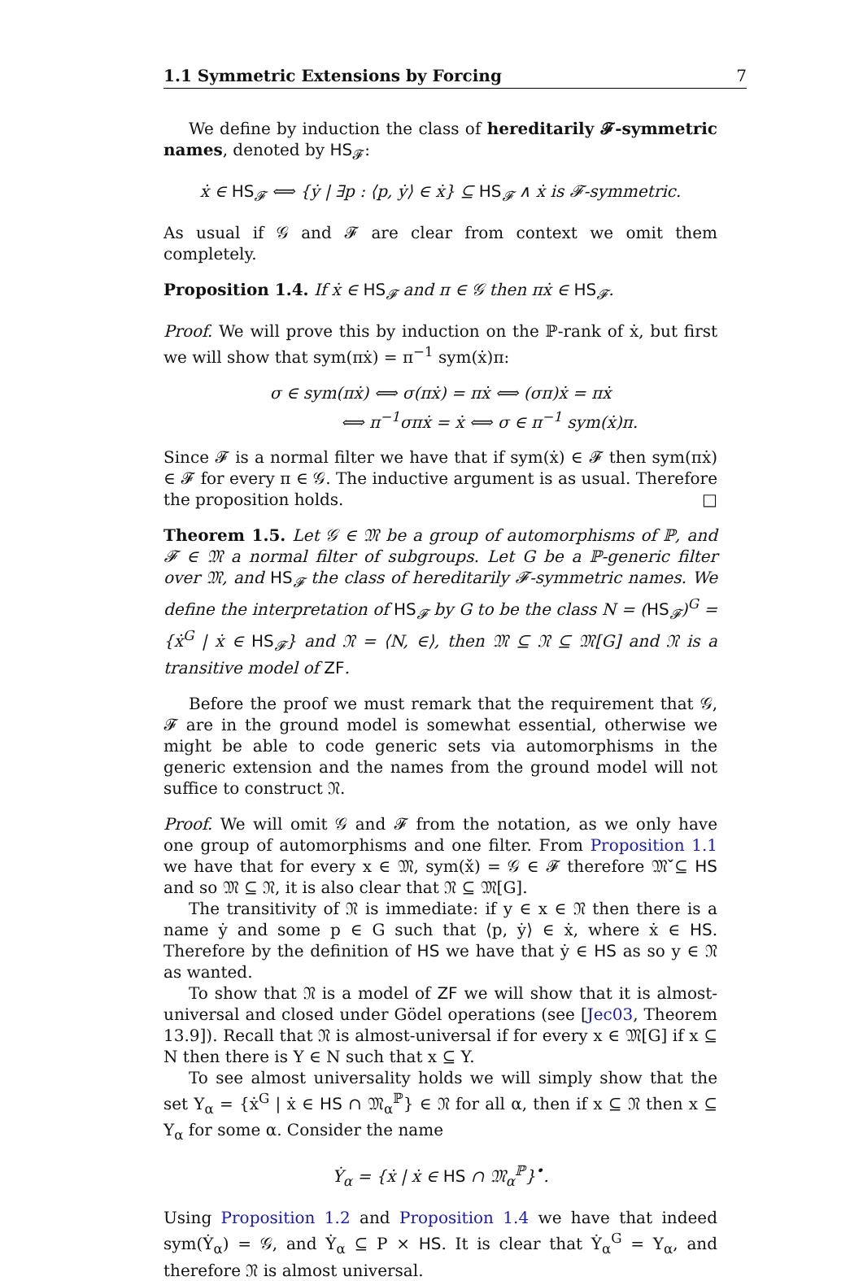1.1 Symmetric Extensions by Forcing 7
We define by induction the class of hereditarily 𝓕-symmetric names, denoted by HS<sub>𝓕</sub>:
ẋ ∈ HS<sub>𝓕</sub> ⟺ {ẏ | ∃p : ⟨p, ẏ⟩ ∈ ẋ} ⊆ HS<sub>𝓕</sub> ∧ ẋ is 𝓕-symmetric.
As usual if 𝒢 and 𝓕 are clear from context we omit them completely.
Proposition 1.4. If ẋ ∈ HS<sub>𝓕</sub> and π ∈ 𝒢 then πẋ ∈ HS<sub>𝓕</sub>.
Proof. We will prove this by induction on the ℙ-rank of ẋ, but first we will show that sym(πẋ) = π<sup>−1</sup> sym(ẋ)π:
σ ∈ sym(πẋ) ⟺ σ(πẋ) = πẋ ⟺ (σπ)ẋ = πẋ
⟺ π<sup>−1</sup>σπẋ = ẋ ⟺ σ ∈ π<sup>−1</sup> sym(ẋ)π.
Since 𝓕 is a normal filter we have that if sym(ẋ) ∈ 𝓕 then sym(πẋ) ∈ 𝓕 for every π ∈ 𝒢. The inductive argument is as usual. Therefore the proposition holds. □
Theorem 1.5. Let 𝒢 ∈ 𝔐 be a group of automorphisms of ℙ, and 𝓕 ∈ 𝔐 a normal filter of subgroups. Let G be a ℙ-generic filter over 𝔐, and HS<sub>𝓕</sub> the class of hereditarily 𝓕-symmetric names. We define the interpretation of HS<sub>𝓕</sub> by G to be the class N = (HS<sub>𝓕</sub>)<sup>G</sup> = {ẋ<sup>G</sup> | ẋ ∈ HS<sub>𝓕</sub>} and 𝔑 = ⟨N, ∈⟩, then 𝔐 ⊆ 𝔑 ⊆ 𝔐[G] and 𝔑 is a transitive model of ZF.
Before the proof we must remark that the requirement that 𝒢, 𝓕 are in the ground model is somewhat essential, otherwise we might be able to code generic sets via automorphisms in the generic extension and the names from the ground model will not suffice to construct 𝔑.
Proof. We will omit 𝒢 and 𝓕 from the notation, as we only have one group of automorphisms and one filter. From Proposition 1.1 we have that for every x ∈ 𝔐, sym(x̌) = 𝒢 ∈ 𝓕 therefore 𝔐̌ ⊆ HS and so 𝔐 ⊆ 𝔑, it is also clear that 𝔑 ⊆ 𝔐[G].
The transitivity of 𝔑 is immediate: if y ∈ x ∈ 𝔑 then there is a name ẏ and some p ∈ G such that ⟨p, ẏ⟩ ∈ ẋ, where ẋ ∈ HS. Therefore by the definition of HS we have that ẏ ∈ HS as so y ∈ 𝔑 as wanted.
To show that 𝔑 is a model of ZF we will show that it is almost-universal and closed under Gödel operations (see [Jec03, Theorem 13.9]). Recall that 𝔑 is almost-universal if for every x ∈ 𝔐[G] if x ⊆ N then there is Y ∈ N such that x ⊆ Y.
To see almost universality holds we will simply show that the set Y<sub>α</sub> = {ẋ<sup>G</sup> | ẋ ∈ HS ∩ 𝔐<sub>α</sub><sup>ℙ</sup>} ∈ 𝔑 for all α, then if x ⊆ 𝔑 then x ⊆ Y<sub>α</sub> for some α. Consider the name
Ẏ<sub>α</sub> = {ẋ | ẋ ∈ HS ∩ 𝔐<sub>α</sub><sup>ℙ</sup>}<sup>•</sup>.
Using Proposition 1.2 and Proposition 1.4 we have that indeed sym(Ẏ<sub>α</sub>) = 𝒢, and Ẏ<sub>α</sub> ⊆ P × HS. It is clear that Ẏ<sub>α</sub><sup>G</sup> = Y<sub>α</sub>, and therefore 𝔑 is almost universal.